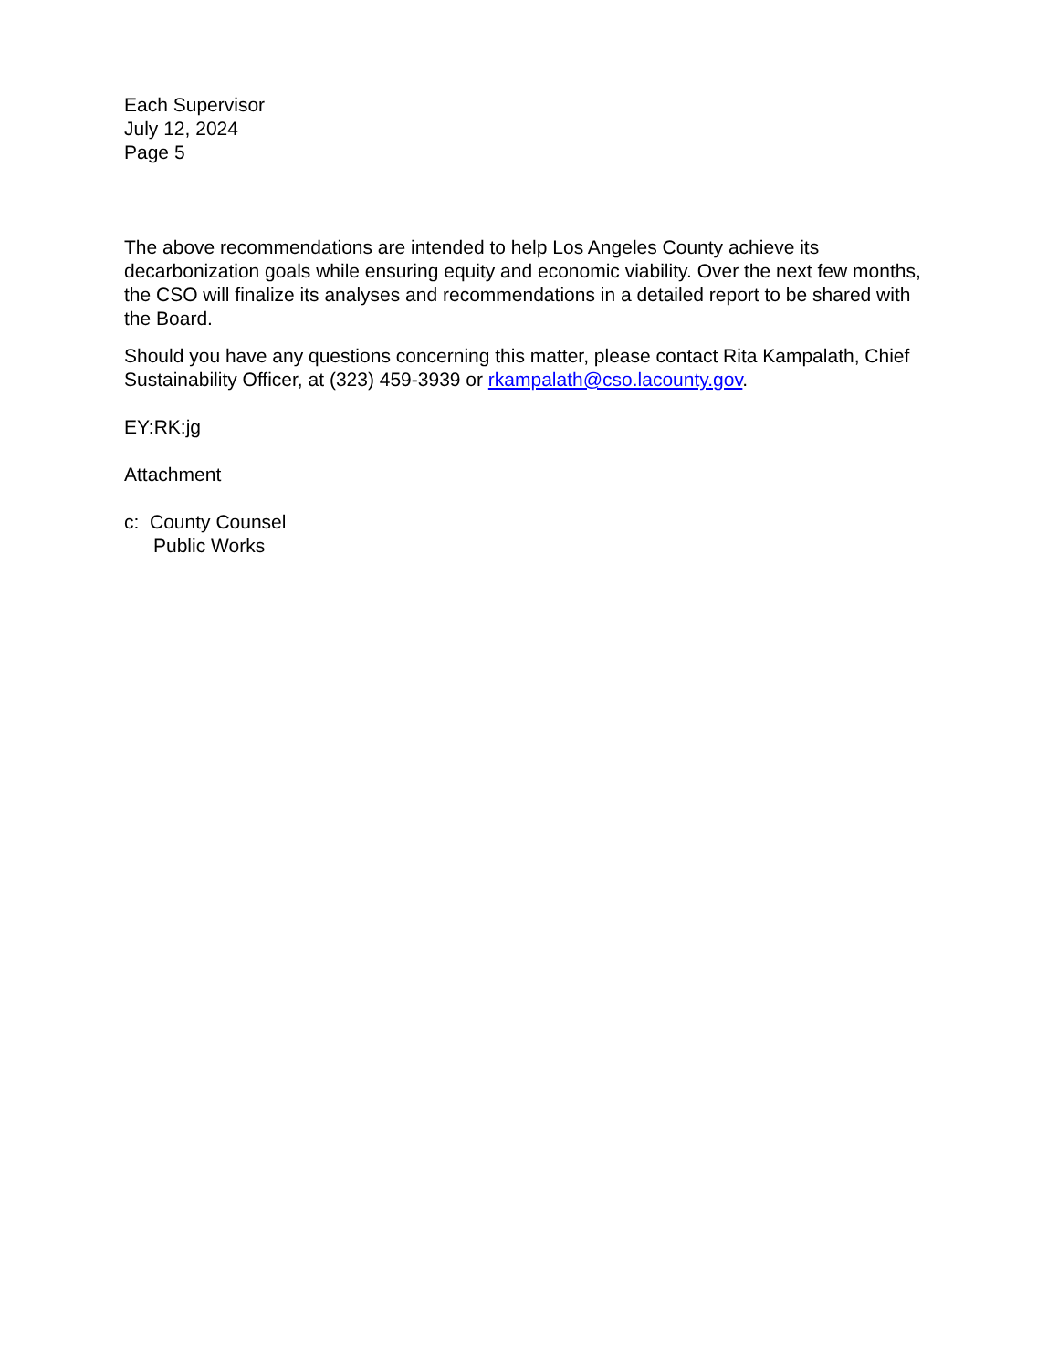Each Supervisor
July 12, 2024
Page 5
The above recommendations are intended to help Los Angeles County achieve its decarbonization goals while ensuring equity and economic viability. Over the next few months, the CSO will finalize its analyses and recommendations in a detailed report to be shared with the Board.
Should you have any questions concerning this matter, please contact Rita Kampalath, Chief Sustainability Officer, at (323) 459-3939 or rkampalath@cso.lacounty.gov.
EY:RK:jg
Attachment
c: County Counsel
Public Works